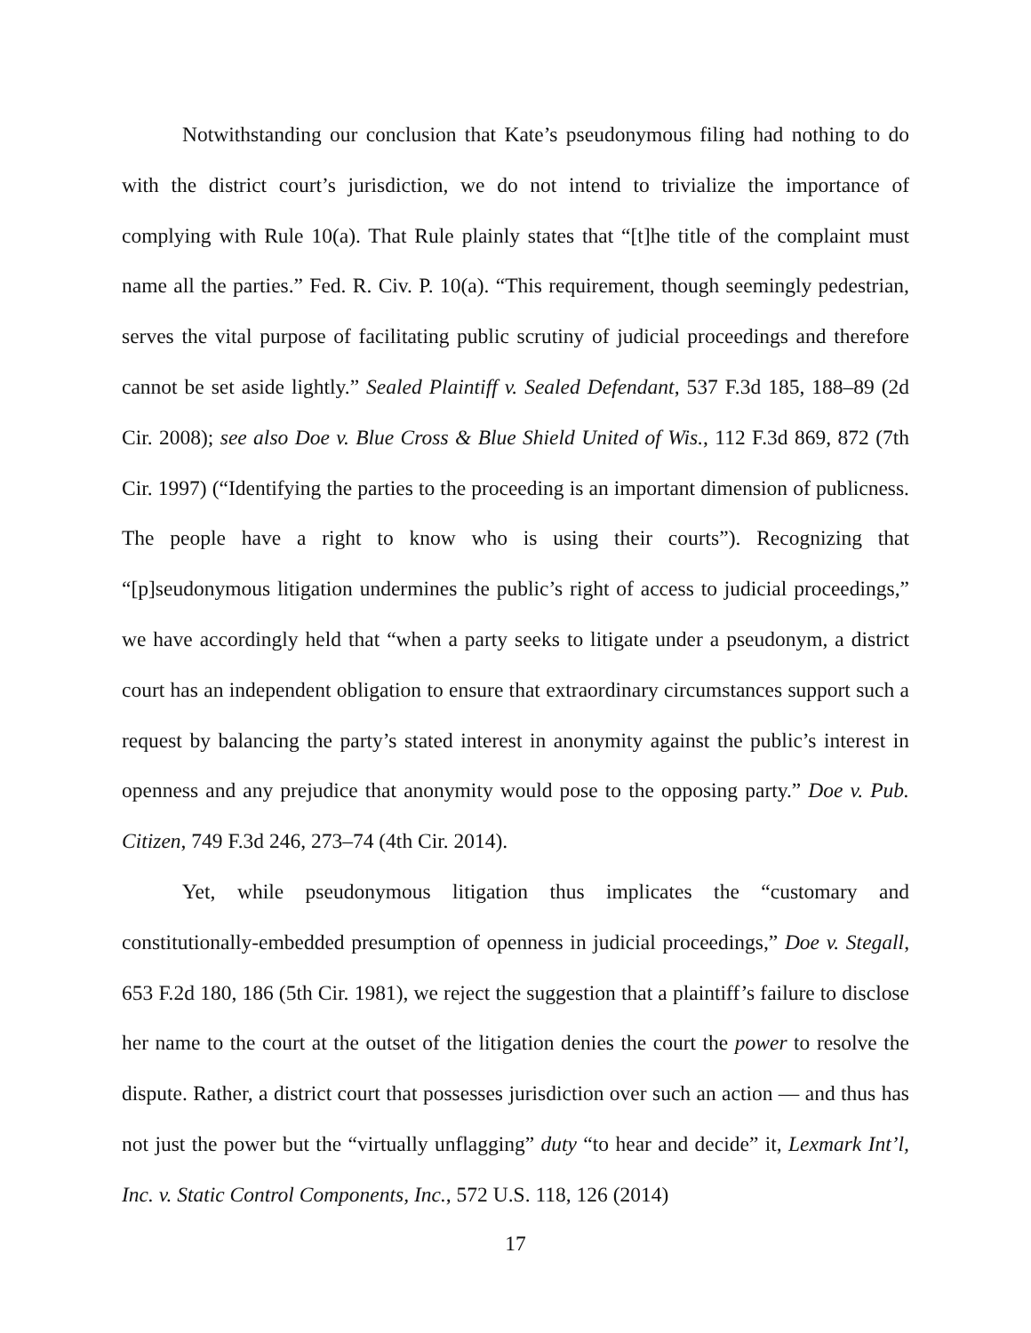Notwithstanding our conclusion that Kate’s pseudonymous filing had nothing to do with the district court’s jurisdiction, we do not intend to trivialize the importance of complying with Rule 10(a). That Rule plainly states that “[t]he title of the complaint must name all the parties.” Fed. R. Civ. P. 10(a). “This requirement, though seemingly pedestrian, serves the vital purpose of facilitating public scrutiny of judicial proceedings and therefore cannot be set aside lightly.” Sealed Plaintiff v. Sealed Defendant, 537 F.3d 185, 188–89 (2d Cir. 2008); see also Doe v. Blue Cross & Blue Shield United of Wis., 112 F.3d 869, 872 (7th Cir. 1997) (“Identifying the parties to the proceeding is an important dimension of publicness. The people have a right to know who is using their courts”). Recognizing that “[p]seudonymous litigation undermines the public’s right of access to judicial proceedings,” we have accordingly held that “when a party seeks to litigate under a pseudonym, a district court has an independent obligation to ensure that extraordinary circumstances support such a request by balancing the party’s stated interest in anonymity against the public’s interest in openness and any prejudice that anonymity would pose to the opposing party.” Doe v. Pub. Citizen, 749 F.3d 246, 273–74 (4th Cir. 2014).
Yet, while pseudonymous litigation thus implicates the “customary and constitutionally-embedded presumption of openness in judicial proceedings,” Doe v. Stegall, 653 F.2d 180, 186 (5th Cir. 1981), we reject the suggestion that a plaintiff’s failure to disclose her name to the court at the outset of the litigation denies the court the power to resolve the dispute. Rather, a district court that possesses jurisdiction over such an action — and thus has not just the power but the “virtually unflagging” duty “to hear and decide” it, Lexmark Int’l, Inc. v. Static Control Components, Inc., 572 U.S. 118, 126 (2014)
17